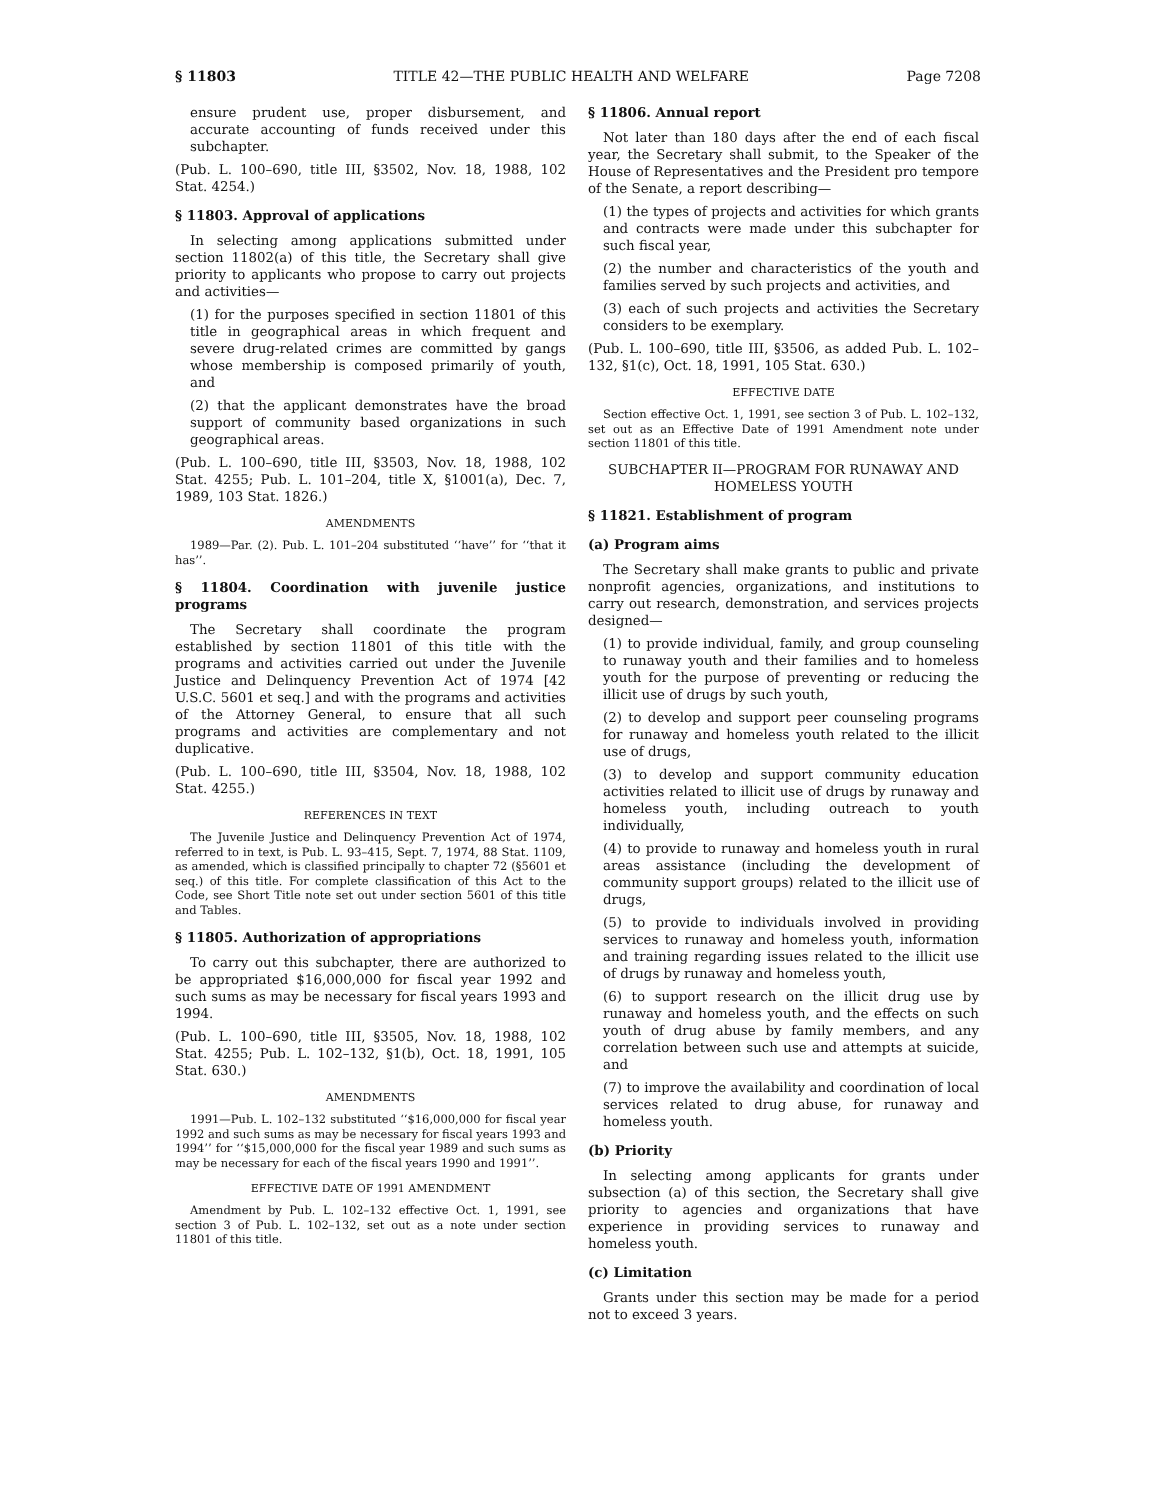§ 11803 TITLE 42—THE PUBLIC HEALTH AND WELFARE Page 7208
ensure prudent use, proper disbursement, and accurate accounting of funds received under this subchapter.
(Pub. L. 100–690, title III, §3502, Nov. 18, 1988, 102 Stat. 4254.)
§ 11803. Approval of applications
In selecting among applications submitted under section 11802(a) of this title, the Secretary shall give priority to applicants who propose to carry out projects and activities—
(1) for the purposes specified in section 11801 of this title in geographical areas in which frequent and severe drug-related crimes are committed by gangs whose membership is composed primarily of youth, and
(2) that the applicant demonstrates have the broad support of community based organizations in such geographical areas.
(Pub. L. 100–690, title III, §3503, Nov. 18, 1988, 102 Stat. 4255; Pub. L. 101–204, title X, §1001(a), Dec. 7, 1989, 103 Stat. 1826.)
AMENDMENTS
1989—Par. (2). Pub. L. 101–204 substituted ‘‘have’’ for ‘‘that it has’’.
§ 11804. Coordination with juvenile justice programs
The Secretary shall coordinate the program established by section 11801 of this title with the programs and activities carried out under the Juvenile Justice and Delinquency Prevention Act of 1974 [42 U.S.C. 5601 et seq.] and with the programs and activities of the Attorney General, to ensure that all such programs and activities are complementary and not duplicative.
(Pub. L. 100–690, title III, §3504, Nov. 18, 1988, 102 Stat. 4255.)
REFERENCES IN TEXT
The Juvenile Justice and Delinquency Prevention Act of 1974, referred to in text, is Pub. L. 93–415, Sept. 7, 1974, 88 Stat. 1109, as amended, which is classified principally to chapter 72 (§5601 et seq.) of this title. For complete classification of this Act to the Code, see Short Title note set out under section 5601 of this title and Tables.
§ 11805. Authorization of appropriations
To carry out this subchapter, there are authorized to be appropriated $16,000,000 for fiscal year 1992 and such sums as may be necessary for fiscal years 1993 and 1994.
(Pub. L. 100–690, title III, §3505, Nov. 18, 1988, 102 Stat. 4255; Pub. L. 102–132, §1(b), Oct. 18, 1991, 105 Stat. 630.)
AMENDMENTS
1991—Pub. L. 102–132 substituted ‘‘$16,000,000 for fiscal year 1992 and such sums as may be necessary for fiscal years 1993 and 1994’’ for ‘‘$15,000,000 for the fiscal year 1989 and such sums as may be necessary for each of the fiscal years 1990 and 1991’’.
EFFECTIVE DATE OF 1991 AMENDMENT
Amendment by Pub. L. 102–132 effective Oct. 1, 1991, see section 3 of Pub. L. 102–132, set out as a note under section 11801 of this title.
§ 11806. Annual report
Not later than 180 days after the end of each fiscal year, the Secretary shall submit, to the Speaker of the House of Representatives and the President pro tempore of the Senate, a report describing—
(1) the types of projects and activities for which grants and contracts were made under this subchapter for such fiscal year,
(2) the number and characteristics of the youth and families served by such projects and activities, and
(3) each of such projects and activities the Secretary considers to be exemplary.
(Pub. L. 100–690, title III, §3506, as added Pub. L. 102–132, §1(c), Oct. 18, 1991, 105 Stat. 630.)
EFFECTIVE DATE
Section effective Oct. 1, 1991, see section 3 of Pub. L. 102–132, set out as an Effective Date of 1991 Amendment note under section 11801 of this title.
SUBCHAPTER II—PROGRAM FOR RUNAWAY AND HOMELESS YOUTH
§ 11821. Establishment of program
(a) Program aims
The Secretary shall make grants to public and private nonprofit agencies, organizations, and institutions to carry out research, demonstration, and services projects designed—
(1) to provide individual, family, and group counseling to runaway youth and their families and to homeless youth for the purpose of preventing or reducing the illicit use of drugs by such youth,
(2) to develop and support peer counseling programs for runaway and homeless youth related to the illicit use of drugs,
(3) to develop and support community education activities related to illicit use of drugs by runaway and homeless youth, including outreach to youth individually,
(4) to provide to runaway and homeless youth in rural areas assistance (including the development of community support groups) related to the illicit use of drugs,
(5) to provide to individuals involved in providing services to runaway and homeless youth, information and training regarding issues related to the illicit use of drugs by runaway and homeless youth,
(6) to support research on the illicit drug use by runaway and homeless youth, and the effects on such youth of drug abuse by family members, and any correlation between such use and attempts at suicide, and
(7) to improve the availability and coordination of local services related to drug abuse, for runaway and homeless youth.
(b) Priority
In selecting among applicants for grants under subsection (a) of this section, the Secretary shall give priority to agencies and organizations that have experience in providing services to runaway and homeless youth.
(c) Limitation
Grants under this section may be made for a period not to exceed 3 years.